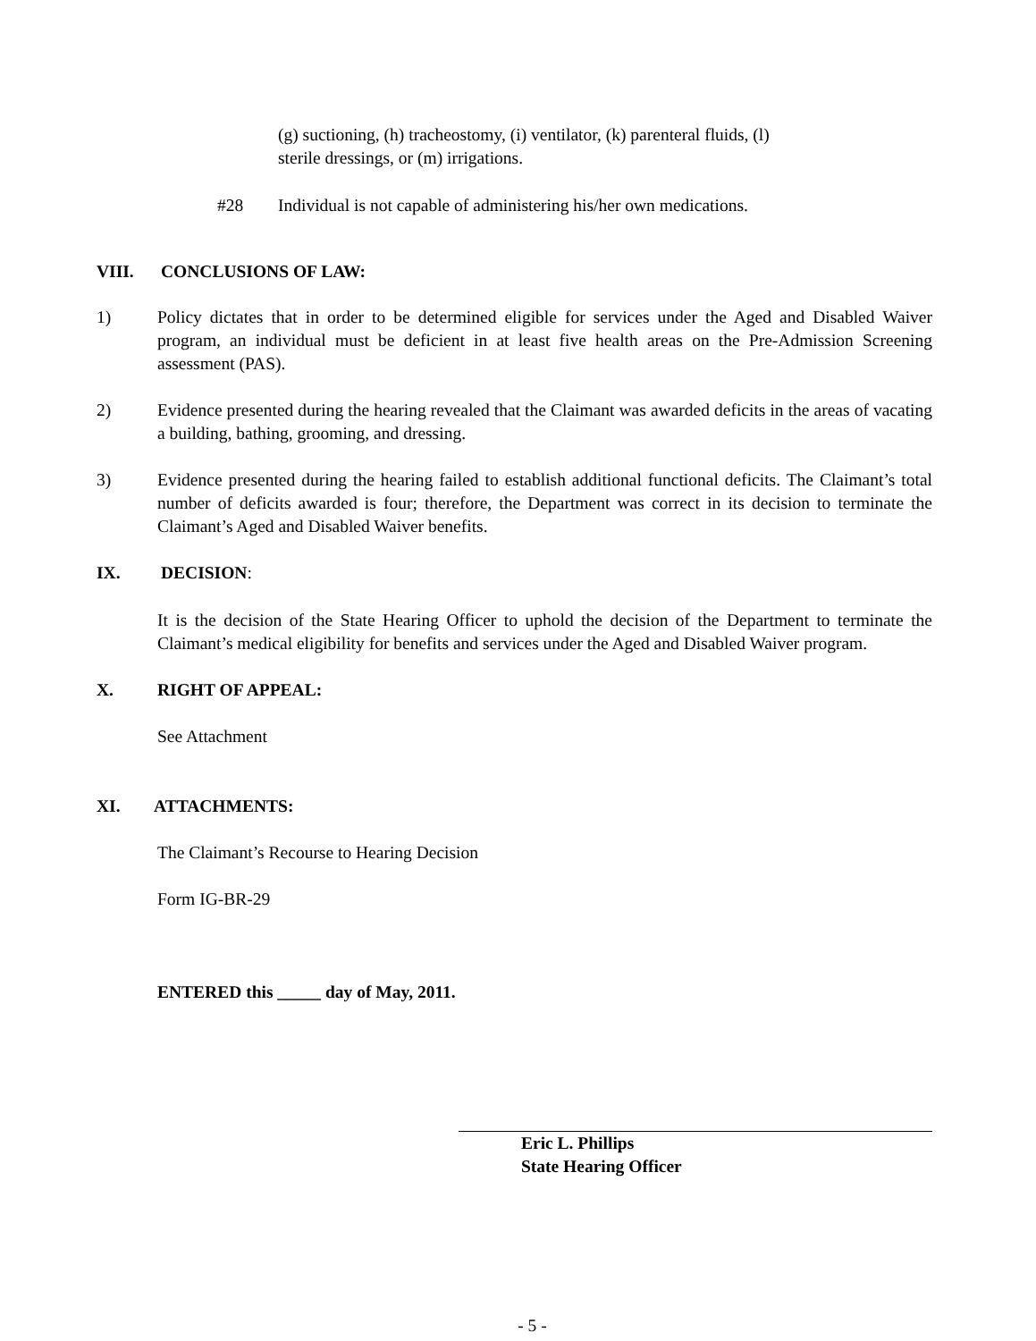(g) suctioning, (h) tracheostomy, (i) ventilator, (k) parenteral fluids, (l)
sterile dressings, or (m) irrigations.
#28 Individual is not capable of administering his/her own medications.
VIII. CONCLUSIONS OF LAW:
1) Policy dictates that in order to be determined eligible for services under the Aged and Disabled Waiver program, an individual must be deficient in at least five health areas on the Pre-Admission Screening assessment (PAS).
2) Evidence presented during the hearing revealed that the Claimant was awarded deficits in the areas of vacating a building, bathing, grooming, and dressing.
3) Evidence presented during the hearing failed to establish additional functional deficits. The Claimant’s total number of deficits awarded is four; therefore, the Department was correct in its decision to terminate the Claimant’s Aged and Disabled Waiver benefits.
IX. DECISION:
It is the decision of the State Hearing Officer to uphold the decision of the Department to terminate the Claimant’s medical eligibility for benefits and services under the Aged and Disabled Waiver program.
X. RIGHT OF APPEAL:
See Attachment
XI. ATTACHMENTS:
The Claimant’s Recourse to Hearing Decision
Form IG-BR-29
ENTERED this _____ day of May, 2011.
Eric L. Phillips
State Hearing Officer
- 5 -